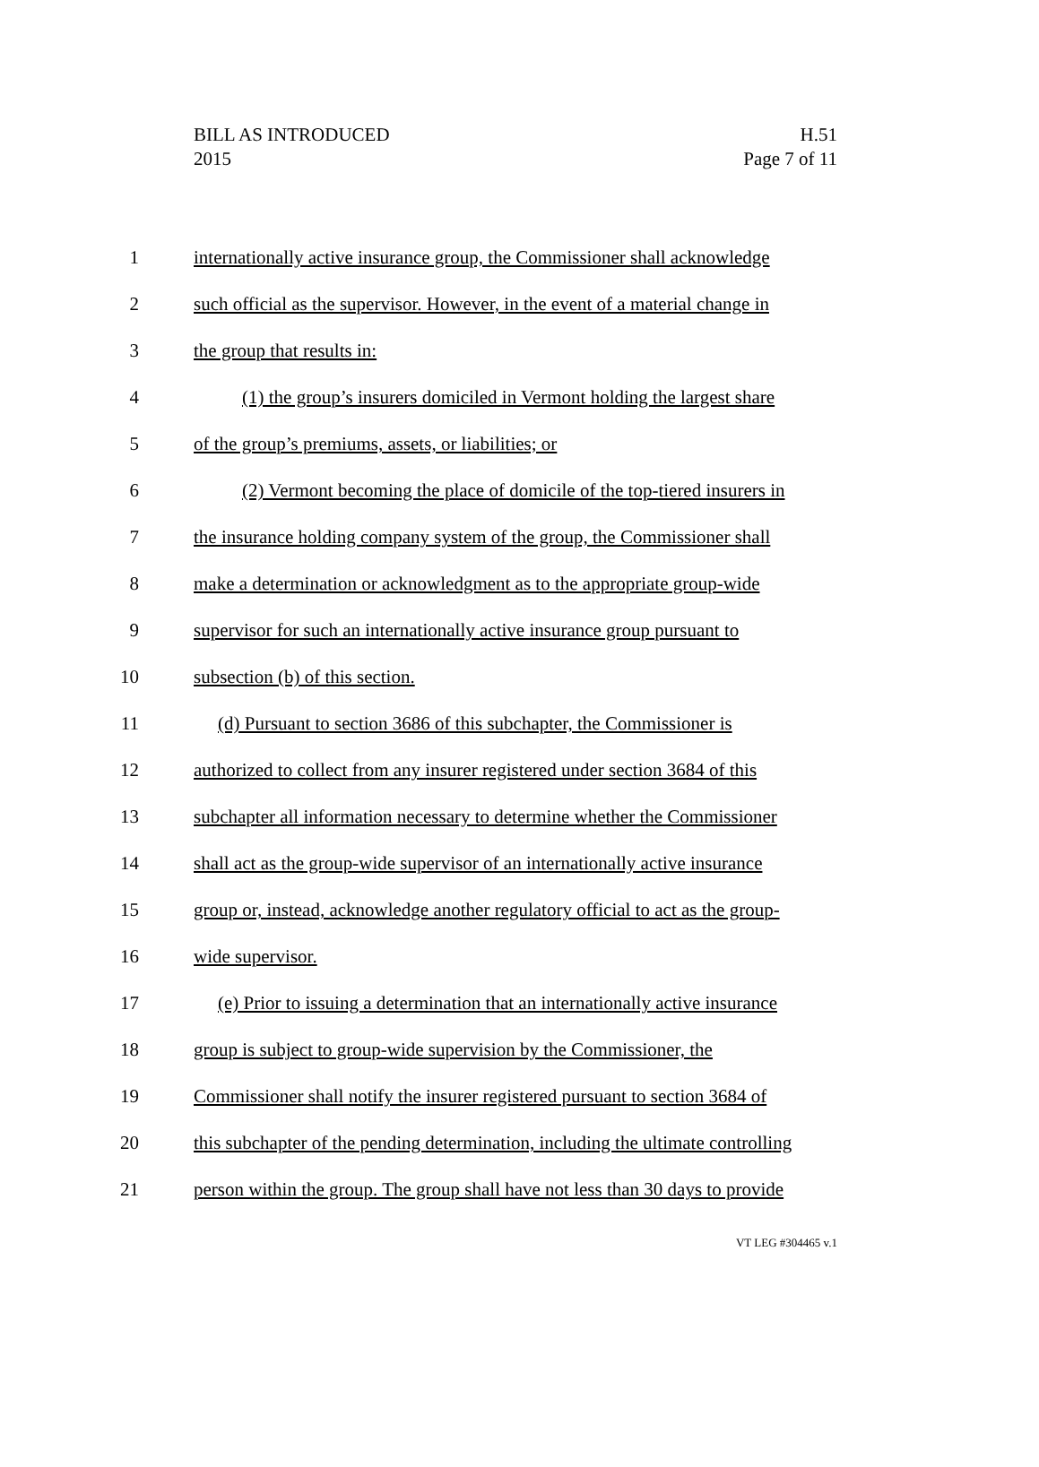BILL AS INTRODUCED
2015
H.51
Page 7 of 11
1 internationally active insurance group, the Commissioner shall acknowledge
2 such official as the supervisor. However, in the event of a material change in
3 the group that results in:
4 (1) the group’s insurers domiciled in Vermont holding the largest share
5 of the group’s premiums, assets, or liabilities; or
6 (2) Vermont becoming the place of domicile of the top-tiered insurers in
7 the insurance holding company system of the group, the Commissioner shall
8 make a determination or acknowledgment as to the appropriate group-wide
9 supervisor for such an internationally active insurance group pursuant to
10 subsection (b) of this section.
11 (d) Pursuant to section 3686 of this subchapter, the Commissioner is
12 authorized to collect from any insurer registered under section 3684 of this
13 subchapter all information necessary to determine whether the Commissioner
14 shall act as the group-wide supervisor of an internationally active insurance
15 group or, instead, acknowledge another regulatory official to act as the group-
16 wide supervisor.
17 (e) Prior to issuing a determination that an internationally active insurance
18 group is subject to group-wide supervision by the Commissioner, the
19 Commissioner shall notify the insurer registered pursuant to section 3684 of
20 this subchapter of the pending determination, including the ultimate controlling
21 person within the group. The group shall have not less than 30 days to provide
VT LEG #304465 v.1